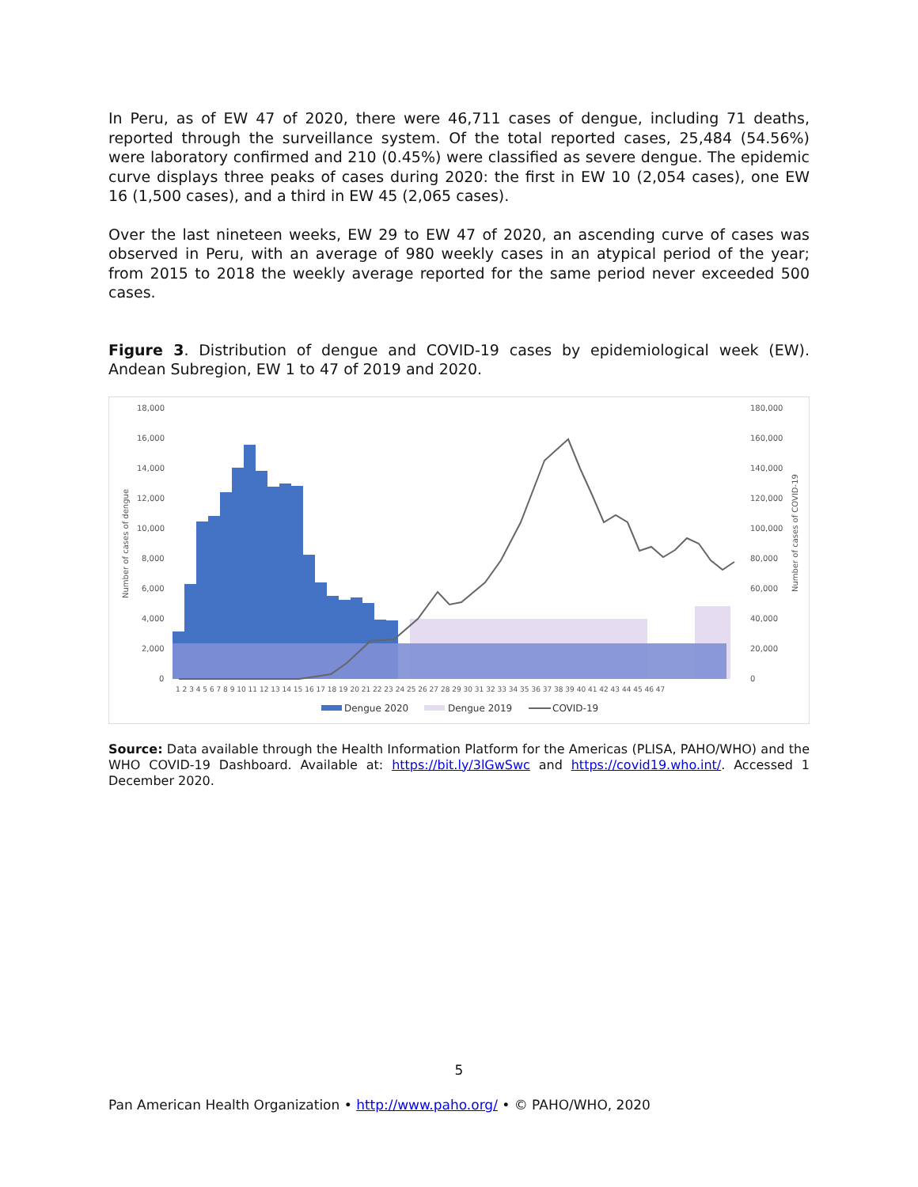In Peru, as of EW 47 of 2020, there were 46,711 cases of dengue, including 71 deaths, reported through the surveillance system. Of the total reported cases, 25,484 (54.56%) were laboratory confirmed and 210 (0.45%) were classified as severe dengue. The epidemic curve displays three peaks of cases during 2020: the first in EW 10 (2,054 cases), one EW 16 (1,500 cases), and a third in EW 45 (2,065 cases).
Over the last nineteen weeks, EW 29 to EW 47 of 2020, an ascending curve of cases was observed in Peru, with an average of 980 weekly cases in an atypical period of the year; from 2015 to 2018 the weekly average reported for the same period never exceeded 500 cases.
Figure 3. Distribution of dengue and COVID-19 cases by epidemiological week (EW). Andean Subregion, EW 1 to 47 of 2019 and 2020.
18,000
16,000
14,000
12,000
10,000
8,000
6,000
4,000
2,000
0
180,000
160,000
140,000
120,000
100,000
80,000
60,000
40,000
20,000
0
Number of cases of dengue
Number of cases of COVID-19
1 2 3 4 5 6 7 8 9 10 11 12 13 14 15 16 17 18 19 20 21 22 23 24 25 26 27 28 29 30 31 32 33 34 35 36 37 38 39 40 41 42 43 44 45 46 47
Dengue 2020
Dengue 2019
COVID-19
Source: Data available through the Health Information Platform for the Americas (PLISA, PAHO/WHO) and the WHO COVID-19 Dashboard. Available at: https://bit.ly/3lGwSwc and https://covid19.who.int/. Accessed 1 December 2020.
5
Pan American Health Organization • http://www.paho.org/ • © PAHO/WHO, 2020